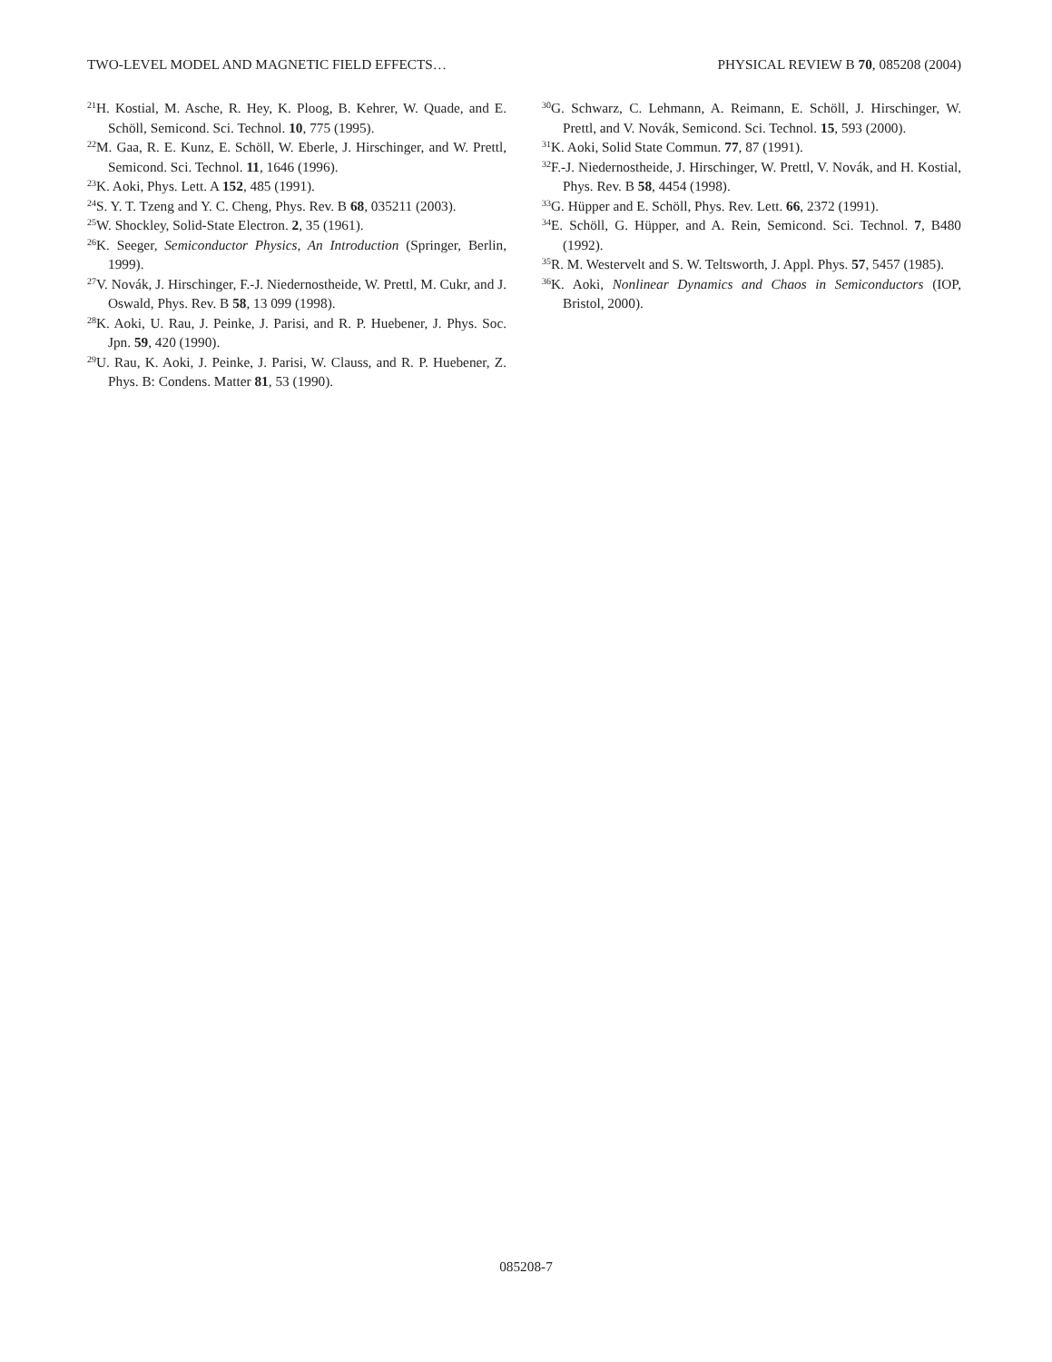TWO-LEVEL MODEL AND MAGNETIC FIELD EFFECTS… PHYSICAL REVIEW B 70, 085208 (2004)
<sup>21</sup>H. Kostial, M. Asche, R. Hey, K. Ploog, B. Kehrer, W. Quade, and E. Schöll, Semicond. Sci. Technol. 10, 775 (1995).
<sup>22</sup> M. Gaa, R. E. Kunz, E. Schöll, W. Eberle, J. Hirschinger, and W. Prettl, Semicond. Sci. Technol. 11, 1646 (1996).
<sup>23</sup>K. Aoki, Phys. Lett. A 152, 485 (1991).
<sup>24</sup>S. Y. T. Tzeng and Y. C. Cheng, Phys. Rev. B 68, 035211 (2003).
<sup>25</sup> W. Shockley, Solid-State Electron. 2, 35 (1961).
<sup>26</sup>K. Seeger, Semiconductor Physics, An Introduction (Springer, Berlin, 1999).
<sup>27</sup>V. Novák, J. Hirschinger, F.-J. Niedernostheide, W. Prettl, M. Cukr, and J. Oswald, Phys. Rev. B 58, 13 099 (1998).
<sup>28</sup>K. Aoki, U. Rau, J. Peinke, J. Parisi, and R. P. Huebener, J. Phys. Soc. Jpn. 59, 420 (1990).
<sup>29</sup> U. Rau, K. Aoki, J. Peinke, J. Parisi, W. Clauss, and R. P. Huebener, Z. Phys. B: Condens. Matter 81, 53 (1990).
<sup>30</sup> G. Schwarz, C. Lehmann, A. Reimann, E. Schöll, J. Hirschinger, W. Prettl, and V. Novák, Semicond. Sci. Technol. 15, 593 (2000).
<sup>31</sup>K. Aoki, Solid State Commun. 77, 87 (1991).
<sup>32</sup>F.-J. Niedernostheide, J. Hirschinger, W. Prettl, V. Novák, and H. Kostial, Phys. Rev. B 58, 4454 (1998).
<sup>33</sup> G. Hüpper and E. Schöll, Phys. Rev. Lett. 66, 2372 (1991).
<sup>34</sup> E. Schöll, G. Hüpper, and A. Rein, Semicond. Sci. Technol. 7, B480 (1992).
<sup>35</sup> R. M. Westervelt and S. W. Teltsworth, J. Appl. Phys. 57, 5457 (1985).
<sup>36</sup>K. Aoki, Nonlinear Dynamics and Chaos in Semiconductors (IOP, Bristol, 2000).
085208-7